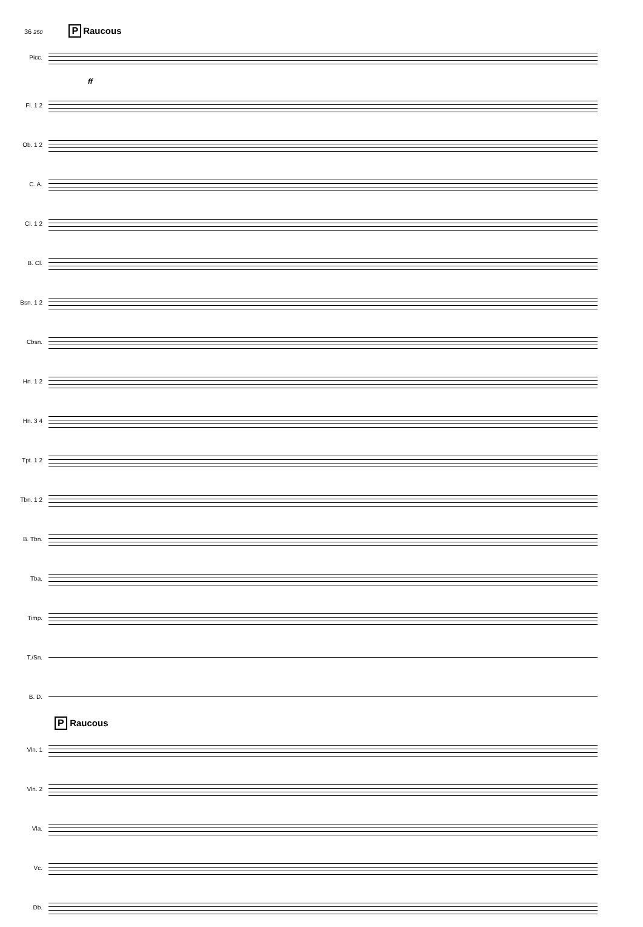36 250 P Raucous
Picc.
ff
Fl. 1 2
Ob. 1 2
C. A.
Cl. 1 2
B. Cl.
Bsn. 1 2
Cbsn.
Hn. 1 2
Hn. 3 4
Tpt. 1 2
Tbn. 1 2
B. Tbn.
Tba.
Timp.
T./Sn.
B. D.
P Raucous
Vln. 1
Vln. 2
Vla.
Vc.
Db.